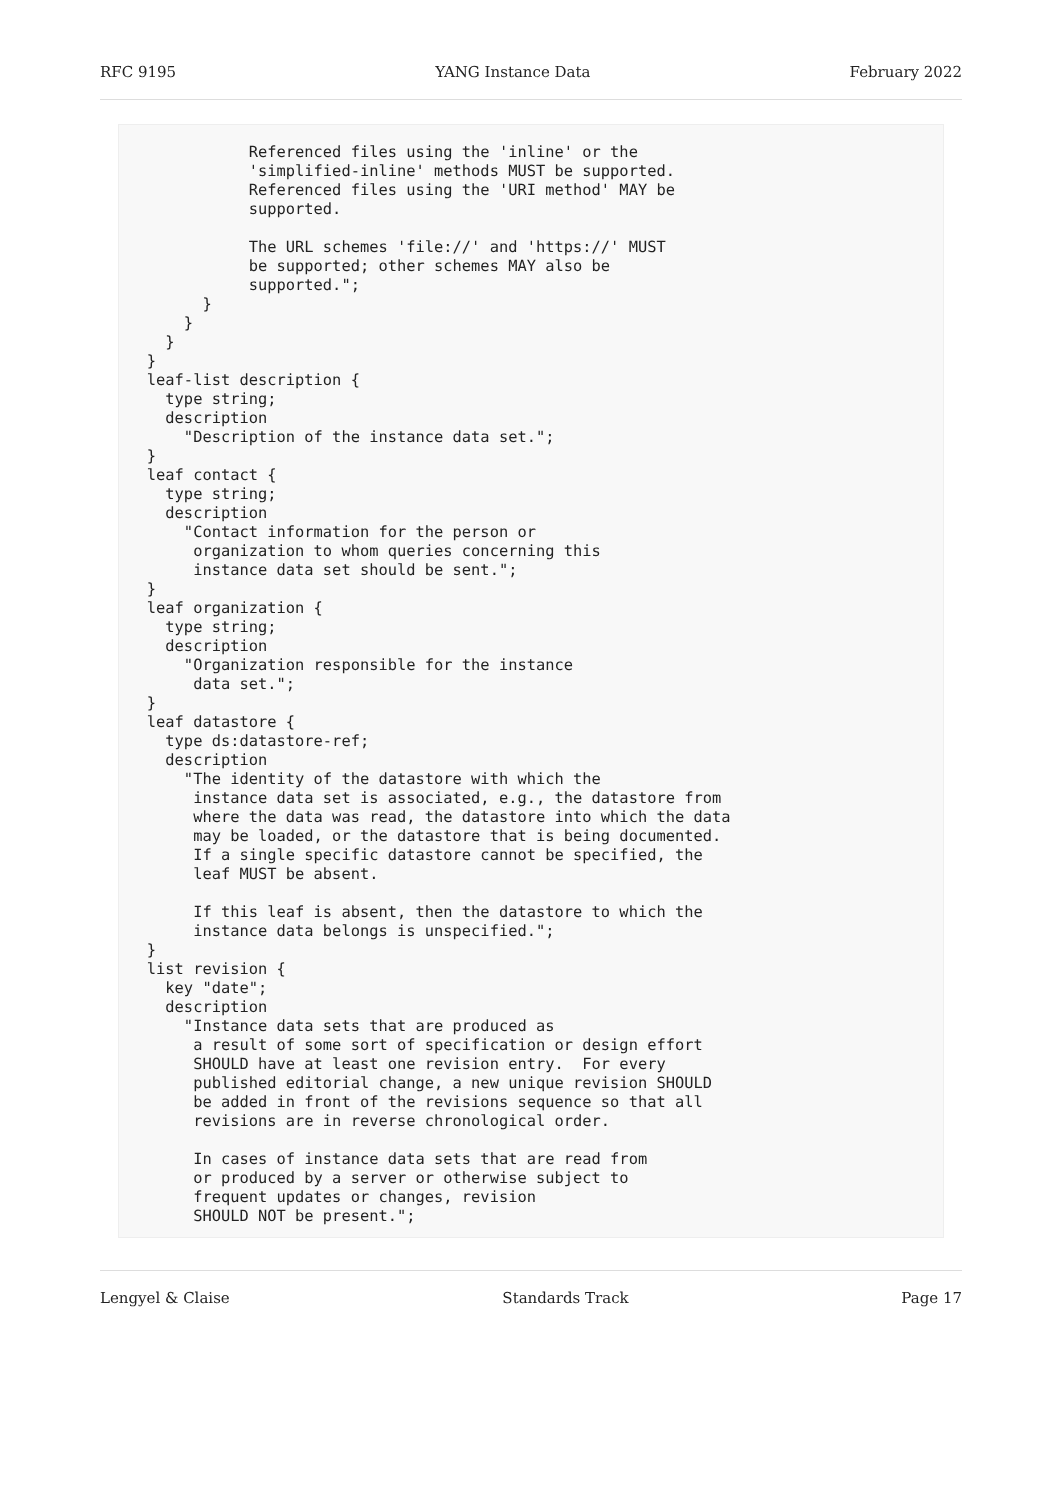RFC 9195 YANG Instance Data February 2022
              Referenced files using the 'inline' or the
              'simplified-inline' methods MUST be supported.
              Referenced files using the 'URI method' MAY be
              supported.

              The URL schemes 'file://' and 'https://' MUST
              be supported; other schemes MAY also be
              supported.";
         }
       }
     }
   }
   leaf-list description {
     type string;
     description
       "Description of the instance data set.";
   }
   leaf contact {
     type string;
     description
       "Contact information for the person or
        organization to whom queries concerning this
        instance data set should be sent.";
   }
   leaf organization {
     type string;
     description
       "Organization responsible for the instance
        data set.";
   }
   leaf datastore {
     type ds:datastore-ref;
     description
       "The identity of the datastore with which the
        instance data set is associated, e.g., the datastore from
        where the data was read, the datastore into which the data
        may be loaded, or the datastore that is being documented.
        If a single specific datastore cannot be specified, the
        leaf MUST be absent.

        If this leaf is absent, then the datastore to which the
        instance data belongs is unspecified.";
   }
   list revision {
     key "date";
     description
       "Instance data sets that are produced as
        a result of some sort of specification or design effort
        SHOULD have at least one revision entry.  For every
        published editorial change, a new unique revision SHOULD
        be added in front of the revisions sequence so that all
        revisions are in reverse chronological order.

        In cases of instance data sets that are read from
        or produced by a server or otherwise subject to
        frequent updates or changes, revision
        SHOULD NOT be present.";
Lengyel & Claise Standards Track Page 17